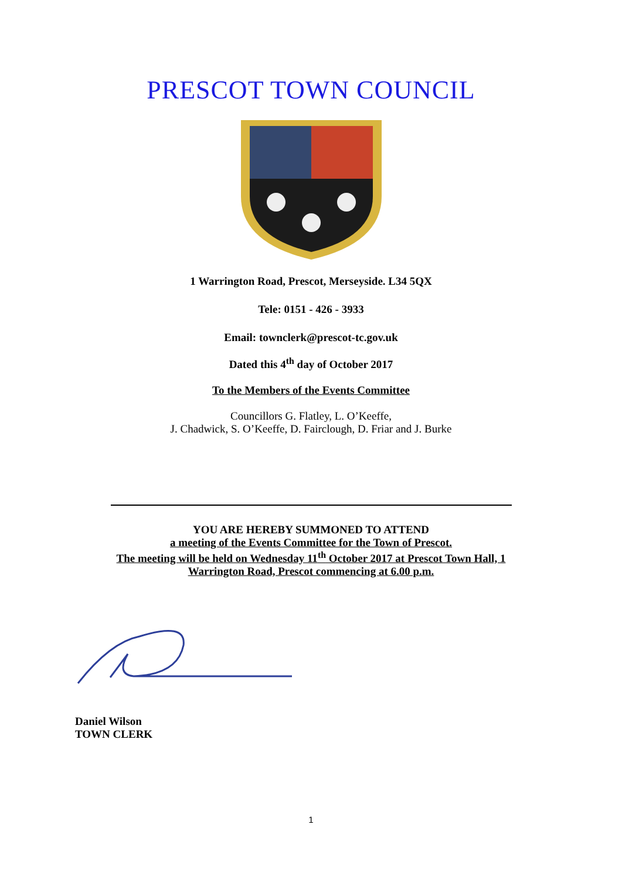PRESCOT TOWN COUNCIL
1 Warrington Road, Prescot, Merseyside. L34 5QX
Tele: 0151 - 426 - 3933
Email: townclerk@prescot-tc.gov.uk
Dated this 4<sup>th</sup> day of October 2017
To the Members of the Events Committee
Councillors G. Flatley, L. O’Keeffe,
J. Chadwick, S. O’Keeffe, D. Fairclough, D. Friar and J. Burke
YOU ARE HEREBY SUMMONED TO ATTEND
a meeting of the Events Committee for the Town of Prescot.
The meeting will be held on Wednesday 11<sup>th</sup> October 2017 at Prescot Town Hall, 1
Warrington Road, Prescot commencing at 6.00 p.m.
Daniel Wilson
TOWN CLERK
1